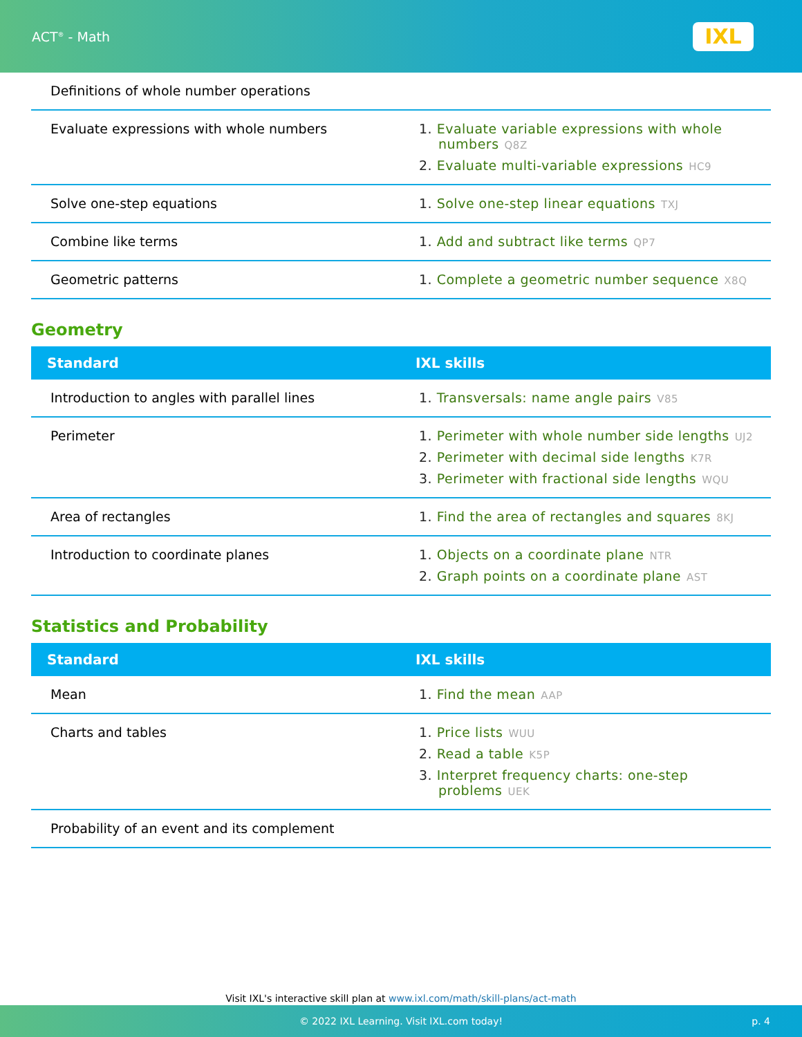ACT<sup>®</sup> - Math
IXL
| Definitions of whole number operations | |
| Evaluate expressions with whole numbers | 1. Evaluate variable expressions with whole numbers Q8Z 2. Evaluate multi-variable expressions HC9 |
| Solve one-step equations | 1. Solve one-step linear equations TXJ |
| Combine like terms | 1. Add and subtract like terms QP7 |
| Geometric patterns | 1. Complete a geometric number sequence X8Q |
Geometry
| Standard | IXL skills |
| --- | --- |
| Introduction to angles with parallel lines | 1. Transversals: name angle pairs V85 |
| Perimeter | 1. Perimeter with whole number side lengths UJ2 2. Perimeter with decimal side lengths K7R 3. Perimeter with fractional side lengths WQU |
| Area of rectangles | 1. Find the area of rectangles and squares 8KJ |
| Introduction to coordinate planes | 1. Objects on a coordinate plane NTR 2. Graph points on a coordinate plane AST |
Statistics and Probability
| Standard | IXL skills |
| --- | --- |
| Mean | 1. Find the mean AAP |
| Charts and tables | 1. Price lists WUU 2. Read a table K5P 3. Interpret frequency charts: one-step problems UEK |
| Probability of an event and its complement | |
Visit IXL's interactive skill plan at www.ixl.com/math/skill-plans/act-math
© 2022 IXL Learning. Visit IXL.com today! p. 4